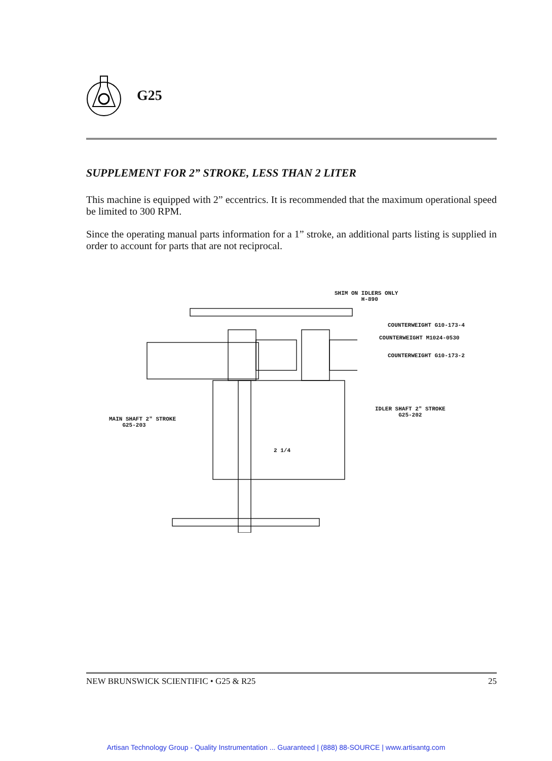G25
SUPPLEMENT FOR 2” STROKE, LESS THAN 2 LITER
This machine is equipped with 2” eccentrics. It is recommended that the maximum operational speed be limited to 300 RPM.
Since the operating manual parts information for a 1” stroke, an additional parts listing is supplied in order to account for parts that are not reciprocal.
SHIM ON IDLERS ONLY
H-890
COUNTERWEIGHT G10-173-4
COUNTERWEIGHT M1024-0530
COUNTERWEIGHT G10-173-2
IDLER SHAFT 2" STROKE
G25-202
MAIN SHAFT 2" STROKE
G25-203
2 1/4
NEW BRUNSWICK SCIENTIFIC • G25 & R25 25
Artisan Technology Group - Quality Instrumentation ... Guaranteed | (888) 88-SOURCE | www.artisantg.com